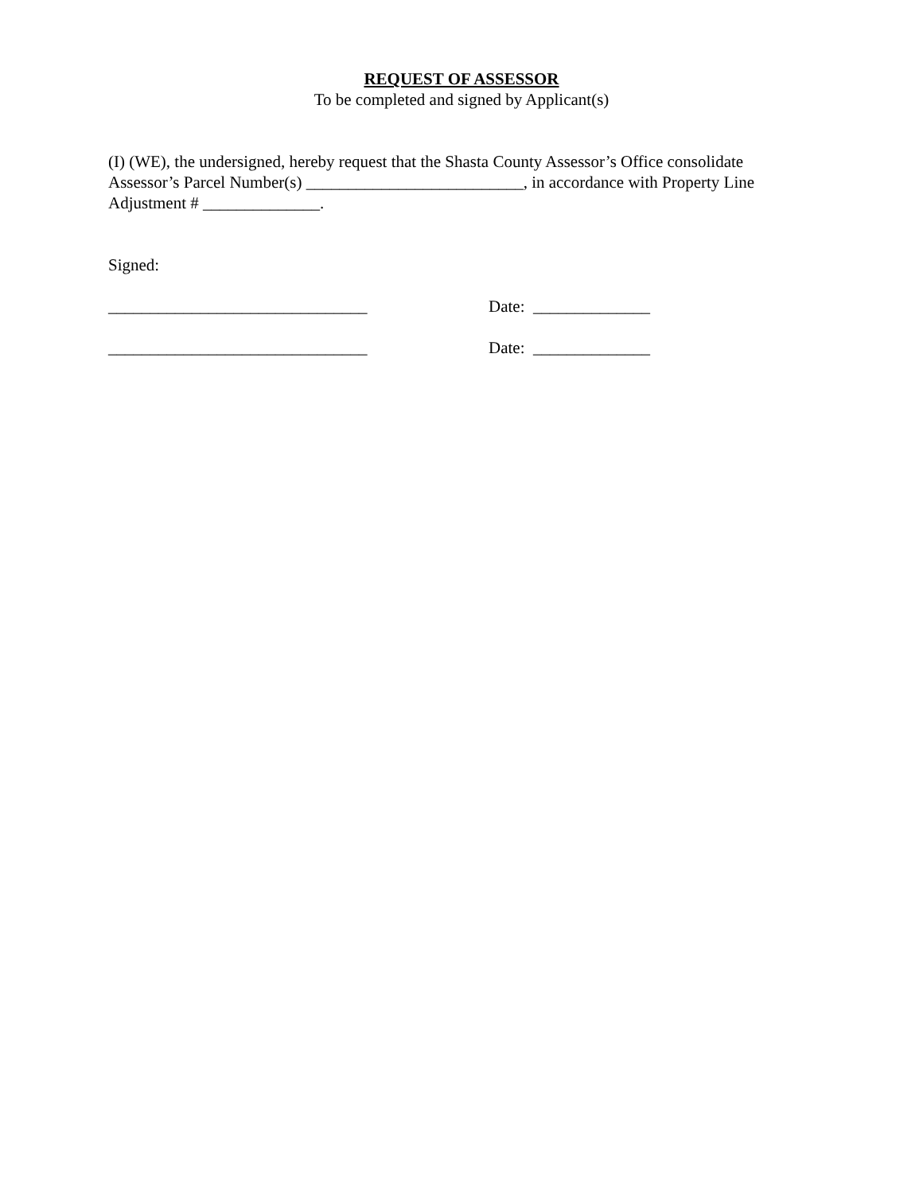REQUEST OF ASSESSOR
To be completed and signed by Applicant(s)
(I) (WE), the undersigned, hereby request that the Shasta County Assessor’s Office consolidate Assessor’s Parcel Number(s) __________________________, in accordance with Property Line Adjustment # ______________.
Signed:
_______________________________ Date: ______________
_______________________________ Date: ______________